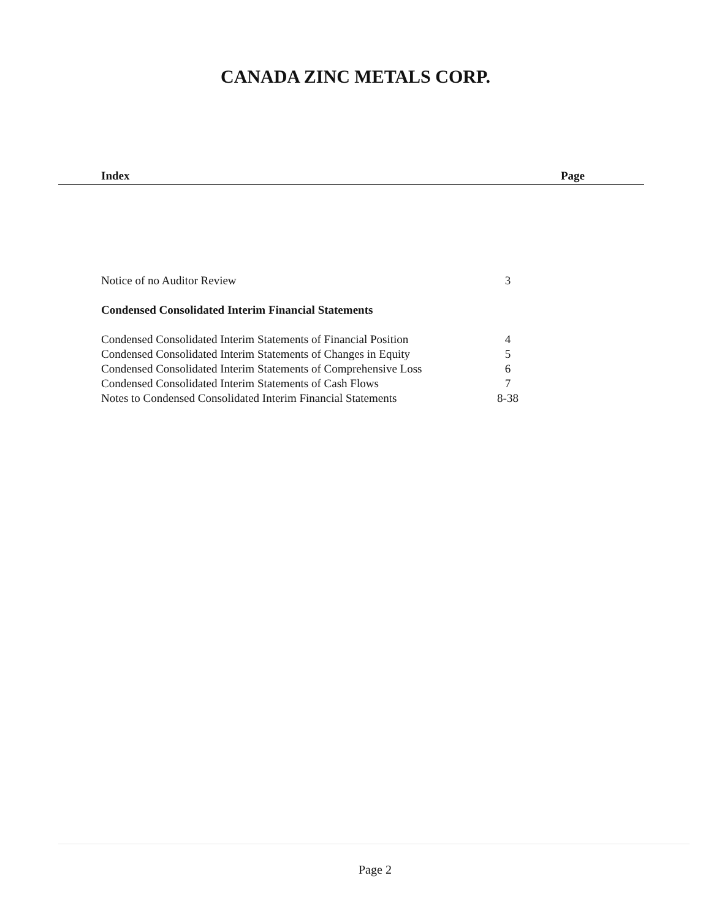CANADA ZINC METALS CORP.
Index Page
| Notice of no Auditor Review | 3 |
| Condensed Consolidated Interim Financial Statements | |
| Condensed Consolidated Interim Statements of Financial Position | 4 |
| Condensed Consolidated Interim Statements of Changes in Equity | 5 |
| Condensed Consolidated Interim Statements of Comprehensive Loss | 6 |
| Condensed Consolidated Interim Statements of Cash Flows | 7 |
| Notes to Condensed Consolidated Interim Financial Statements | 8-38 |
Page 2